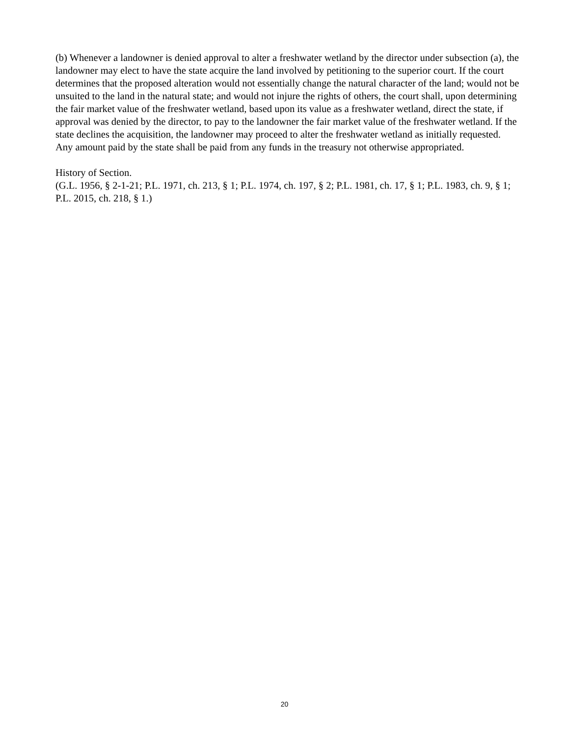(b) Whenever a landowner is denied approval to alter a freshwater wetland by the director under subsection (a), the landowner may elect to have the state acquire the land involved by petitioning to the superior court. If the court determines that the proposed alteration would not essentially change the natural character of the land; would not be unsuited to the land in the natural state; and would not injure the rights of others, the court shall, upon determining the fair market value of the freshwater wetland, based upon its value as a freshwater wetland, direct the state, if approval was denied by the director, to pay to the landowner the fair market value of the freshwater wetland. If the state declines the acquisition, the landowner may proceed to alter the freshwater wetland as initially requested. Any amount paid by the state shall be paid from any funds in the treasury not otherwise appropriated.
History of Section.
(G.L. 1956, § 2-1-21; P.L. 1971, ch. 213, § 1; P.L. 1974, ch. 197, § 2; P.L. 1981, ch. 17, § 1; P.L. 1983, ch. 9, § 1; P.L. 2015, ch. 218, § 1.)
20